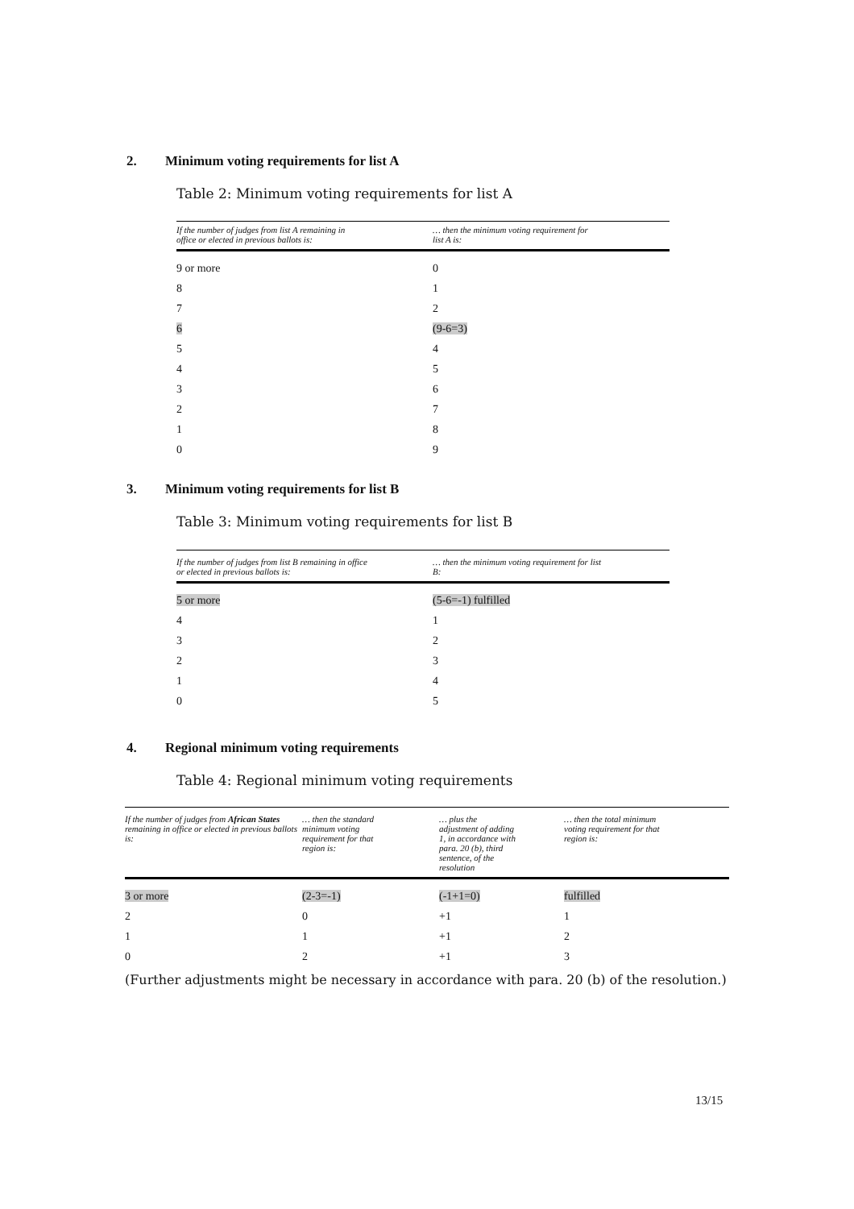2. Minimum voting requirements for list A
Table 2: Minimum voting requirements for list A
| If the number of judges from list A remaining in office or elected in previous ballots is: | … then the minimum voting requirement for list A is: |
| --- | --- |
| 9 or more | 0 |
| 8 | 1 |
| 7 | 2 |
| 6 | (9-6=3) |
| 5 | 4 |
| 4 | 5 |
| 3 | 6 |
| 2 | 7 |
| 1 | 8 |
| 0 | 9 |
3. Minimum voting requirements for list B
Table 3: Minimum voting requirements for list B
| If the number of judges from list B remaining in office or elected in previous ballots is: | … then the minimum voting requirement for list B: |
| --- | --- |
| 5 or more | (5-6=-1) fulfilled |
| 4 | 1 |
| 3 | 2 |
| 2 | 3 |
| 1 | 4 |
| 0 | 5 |
4. Regional minimum voting requirements
Table 4: Regional minimum voting requirements
| If the number of judges from African States remaining in office or elected in previous ballots is: | … then the standard minimum voting requirement for that region is: | … plus the adjustment of adding 1, in accordance with para. 20 (b), third sentence, of the resolution | … then the total minimum voting requirement for that region is: |
| --- | --- | --- | --- |
| 3 or more | (2-3=-1) | (-1+1=0) | fulfilled |
| 2 | 0 | +1 | 1 |
| 1 | 1 | +1 | 2 |
| 0 | 2 | +1 | 3 |
(Further adjustments might be necessary in accordance with para. 20 (b) of the resolution.)
13/15